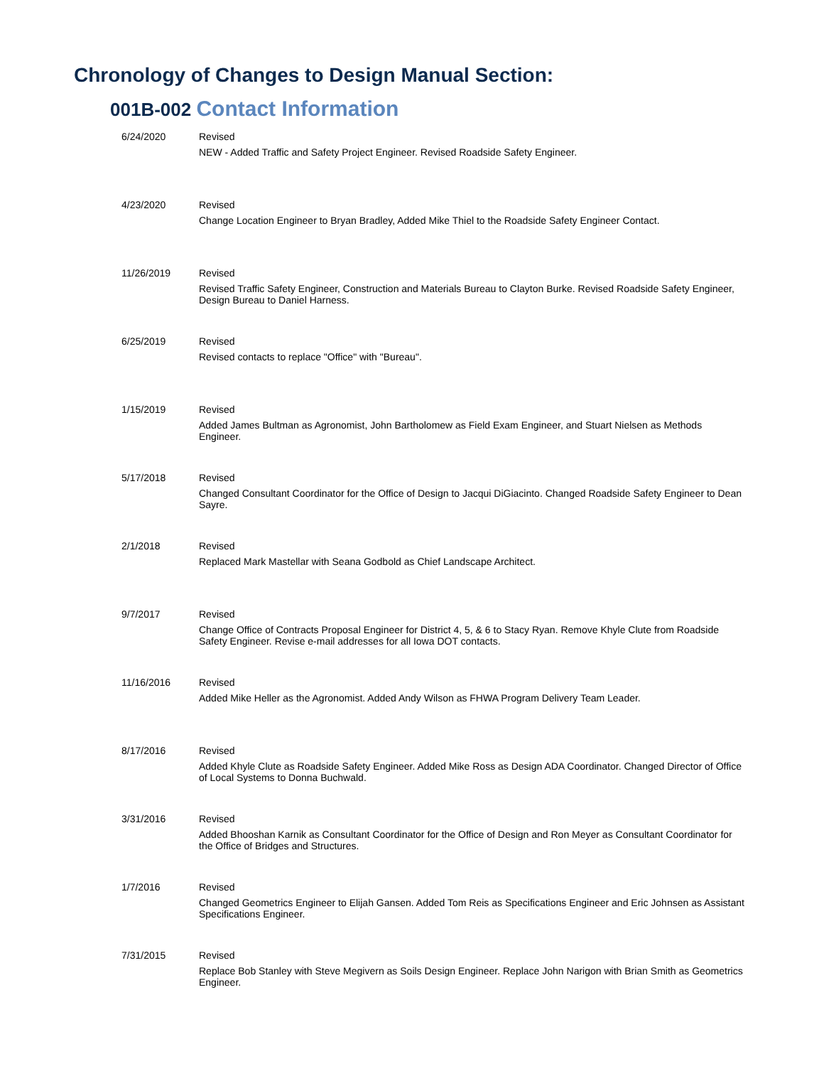Chronology of Changes to Design Manual Section:
001B-002 Contact Information
| 6/24/2020 | Revised NEW - Added Traffic and Safety Project Engineer. Revised Roadside Safety Engineer. |
| 4/23/2020 | Revised Change Location Engineer to Bryan Bradley, Added Mike Thiel to the Roadside Safety Engineer Contact. |
| 11/26/2019 | Revised Revised Traffic Safety Engineer, Construction and Materials Bureau to Clayton Burke. Revised Roadside Safety Engineer, Design Bureau to Daniel Harness. |
| 6/25/2019 | Revised Revised contacts to replace "Office" with "Bureau". |
| 1/15/2019 | Revised Added James Bultman as Agronomist, John Bartholomew as Field Exam Engineer, and Stuart Nielsen as Methods Engineer. |
| 5/17/2018 | Revised Changed Consultant Coordinator for the Office of Design to Jacqui DiGiacinto. Changed Roadside Safety Engineer to Dean Sayre. |
| 2/1/2018 | Revised Replaced Mark Mastellar with Seana Godbold as Chief Landscape Architect. |
| 9/7/2017 | Revised Change Office of Contracts Proposal Engineer for District 4, 5, & 6 to Stacy Ryan. Remove Khyle Clute from Roadside Safety Engineer. Revise e-mail addresses for all Iowa DOT contacts. |
| 11/16/2016 | Revised Added Mike Heller as the Agronomist. Added Andy Wilson as FHWA Program Delivery Team Leader. |
| 8/17/2016 | Revised Added Khyle Clute as Roadside Safety Engineer. Added Mike Ross as Design ADA Coordinator. Changed Director of Office of Local Systems to Donna Buchwald. |
| 3/31/2016 | Revised Added Bhooshan Karnik as Consultant Coordinator for the Office of Design and Ron Meyer as Consultant Coordinator for the Office of Bridges and Structures. |
| 1/7/2016 | Revised Changed Geometrics Engineer to Elijah Gansen. Added Tom Reis as Specifications Engineer and Eric Johnsen as Assistant Specifications Engineer. |
| 7/31/2015 | Revised Replace Bob Stanley with Steve Megivern as Soils Design Engineer. Replace John Narigon with Brian Smith as Geometrics Engineer. |